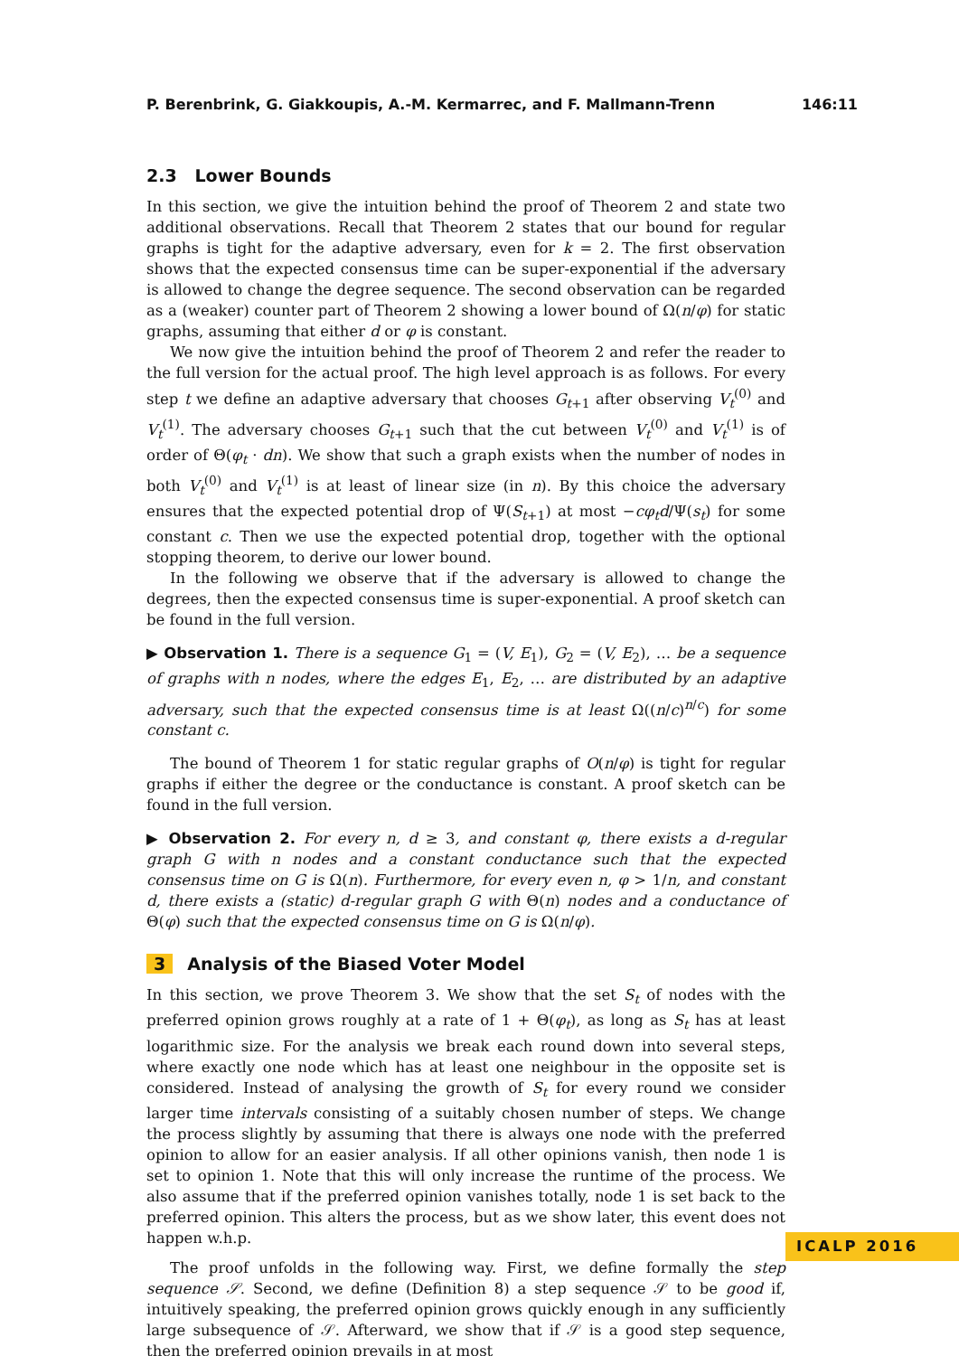P. Berenbrink, G. Giakkoupis, A.-M. Kermarrec, and F. Mallmann-Trenn 146:11
2.3 Lower Bounds
In this section, we give the intuition behind the proof of Theorem 2 and state two additional observations. Recall that Theorem 2 states that our bound for regular graphs is tight for the adaptive adversary, even for k = 2. The first observation shows that the expected consensus time can be super-exponential if the adversary is allowed to change the degree sequence. The second observation can be regarded as a (weaker) counter part of Theorem 2 showing a lower bound of Ω(n/φ) for static graphs, assuming that either d or φ is constant.
We now give the intuition behind the proof of Theorem 2 and refer the reader to the full version for the actual proof. The high level approach is as follows. For every step t we define an adaptive adversary that chooses G<sub>t+1</sub> after observing V<sub>t</sub><sup>(0)</sup> and V<sub>t</sub><sup>(1)</sup>. The adversary chooses G<sub>t+1</sub> such that the cut between V<sub>t</sub><sup>(0)</sup> and V<sub>t</sub><sup>(1)</sup> is of order of Θ(φ<sub>t</sub> · dn). We show that such a graph exists when the number of nodes in both V<sub>t</sub><sup>(0)</sup> and V<sub>t</sub><sup>(1)</sup> is at least of linear size (in n). By this choice the adversary ensures that the expected potential drop of Ψ(S<sub>t+1</sub>) at most −cφ<sub>t</sub>d/Ψ(s<sub>t</sub>) for some constant c. Then we use the expected potential drop, together with the optional stopping theorem, to derive our lower bound.
In the following we observe that if the adversary is allowed to change the degrees, then the expected consensus time is super-exponential. A proof sketch can be found in the full version.
▶ Observation 1. There is a sequence G<sub>1</sub> = (V, E<sub>1</sub>), G<sub>2</sub> = (V, E<sub>2</sub>), … be a sequence of graphs with n nodes, where the edges E<sub>1</sub>, E<sub>2</sub>, … are distributed by an adaptive adversary, such that the expected consensus time is at least Ω((n/c)<sup>n/c</sup>) for some constant c.
The bound of Theorem 1 for static regular graphs of O(n/φ) is tight for regular graphs if either the degree or the conductance is constant. A proof sketch can be found in the full version.
▶ Observation 2. For every n, d ≥ 3, and constant φ, there exists a d-regular graph G with n nodes and a constant conductance such that the expected consensus time on G is Ω(n). Furthermore, for every even n, φ > 1/n, and constant d, there exists a (static) d-regular graph G with Θ(n) nodes and a conductance of Θ(φ) such that the expected consensus time on G is Ω(n/φ).
3 Analysis of the Biased Voter Model
In this section, we prove Theorem 3. We show that the set S<sub>t</sub> of nodes with the preferred opinion grows roughly at a rate of 1 + Θ(φ<sub>t</sub>), as long as S<sub>t</sub> has at least logarithmic size. For the analysis we break each round down into several steps, where exactly one node which has at least one neighbour in the opposite set is considered. Instead of analysing the growth of S<sub>t</sub> for every round we consider larger time intervals consisting of a suitably chosen number of steps. We change the process slightly by assuming that there is always one node with the preferred opinion to allow for an easier analysis. If all other opinions vanish, then node 1 is set to opinion 1. Note that this will only increase the runtime of the process. We also assume that if the preferred opinion vanishes totally, node 1 is set back to the preferred opinion. This alters the process, but as we show later, this event does not happen w.h.p.
The proof unfolds in the following way. First, we define formally the step sequence 𝒮. Second, we define (Definition 8) a step sequence 𝒮 to be good if, intuitively speaking, the preferred opinion grows quickly enough in any sufficiently large subsequence of 𝒮. Afterward, we show that if 𝒮 is a good step sequence, then the preferred opinion prevails in at most
ICALP 2016